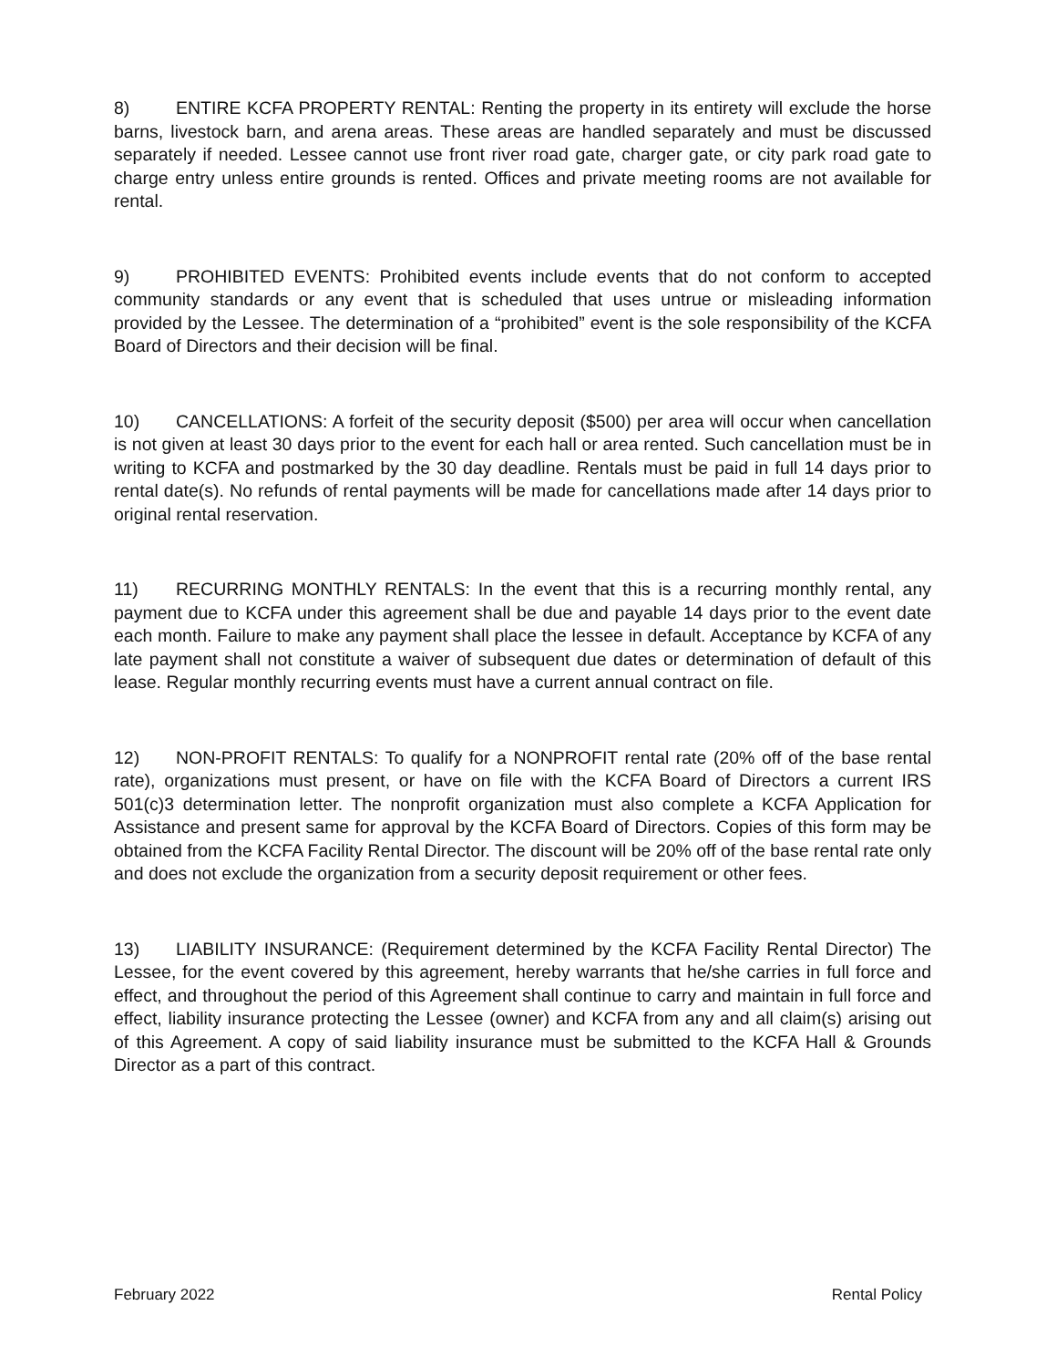8) ENTIRE KCFA PROPERTY RENTAL: Renting the property in its entirety will exclude the horse barns, livestock barn, and arena areas. These areas are handled separately and must be discussed separately if needed. Lessee cannot use front river road gate, charger gate, or city park road gate to charge entry unless entire grounds is rented. Offices and private meeting rooms are not available for rental.
9) PROHIBITED EVENTS: Prohibited events include events that do not conform to accepted community standards or any event that is scheduled that uses untrue or misleading information provided by the Lessee. The determination of a “prohibited” event is the sole responsibility of the KCFA Board of Directors and their decision will be final.
10) CANCELLATIONS: A forfeit of the security deposit ($500) per area will occur when cancellation is not given at least 30 days prior to the event for each hall or area rented. Such cancellation must be in writing to KCFA and postmarked by the 30 day deadline. Rentals must be paid in full 14 days prior to rental date(s). No refunds of rental payments will be made for cancellations made after 14 days prior to original rental reservation.
11) RECURRING MONTHLY RENTALS: In the event that this is a recurring monthly rental, any payment due to KCFA under this agreement shall be due and payable 14 days prior to the event date each month. Failure to make any payment shall place the lessee in default. Acceptance by KCFA of any late payment shall not constitute a waiver of subsequent due dates or determination of default of this lease. Regular monthly recurring events must have a current annual contract on file.
12) NON-PROFIT RENTALS: To qualify for a NONPROFIT rental rate (20% off of the base rental rate), organizations must present, or have on file with the KCFA Board of Directors a current IRS 501(c)3 determination letter. The nonprofit organization must also complete a KCFA Application for Assistance and present same for approval by the KCFA Board of Directors. Copies of this form may be obtained from the KCFA Facility Rental Director. The discount will be 20% off of the base rental rate only and does not exclude the organization from a security deposit requirement or other fees.
13) LIABILITY INSURANCE: (Requirement determined by the KCFA Facility Rental Director) The Lessee, for the event covered by this agreement, hereby warrants that he/she carries in full force and effect, and throughout the period of this Agreement shall continue to carry and maintain in full force and effect, liability insurance protecting the Lessee (owner) and KCFA from any and all claim(s) arising out of this Agreement. A copy of said liability insurance must be submitted to the KCFA Hall & Grounds Director as a part of this contract.
February 2022 Rental Policy